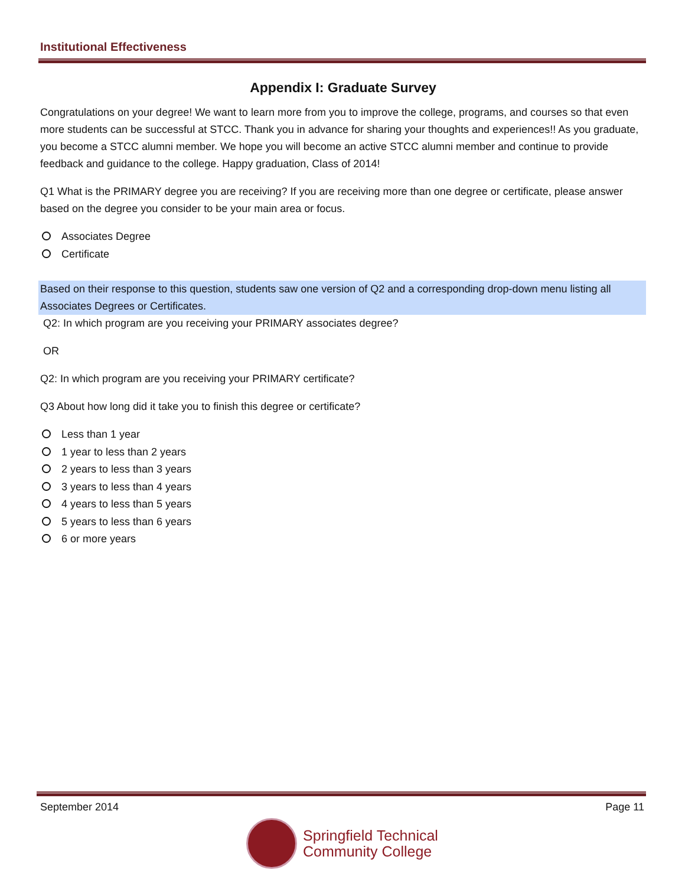Institutional Effectiveness
Appendix I: Graduate Survey
Congratulations on your degree! We want to learn more from you to improve the college, programs, and courses so that even more students can be successful at STCC. Thank you in advance for sharing your thoughts and experiences!! As you graduate, you become a STCC alumni member. We hope you will become an active STCC alumni member and continue to provide feedback and guidance to the college. Happy graduation, Class of 2014!
Q1 What is the PRIMARY degree you are receiving? If you are receiving more than one degree or certificate, please answer based on the degree you consider to be your main area or focus.
Associates Degree
Certificate
Based on their response to this question, students saw one version of Q2 and a corresponding drop-down menu listing all Associates Degrees or Certificates.
Q2: In which program are you receiving your PRIMARY associates degree?
OR
Q2: In which program are you receiving your PRIMARY certificate?
Q3 About how long did it take you to finish this degree or certificate?
Less than 1 year
1 year to less than 2 years
2 years to less than 3 years
3 years to less than 4 years
4 years to less than 5 years
5 years to less than 6 years
6 or more years
September 2014 Page 11
Springfield Technical
Community College